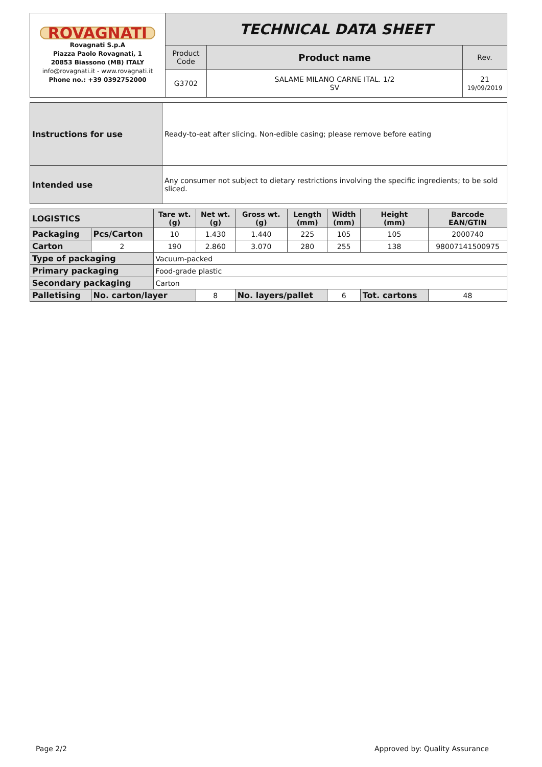| ROVAGNATI Rovagnati S.p.A Piazza Paolo Rovagnati, 1 20853 Biassono (MB) ITALY info@rovagnati.it - www.rovagnati.it Phone no.: +39 0392752000 | TECHNICAL DATA SHEET | | |
| | Product Code | Product name | Rev. |
| | G3702 | SALAME MILANO CARNE ITAL. 1/2 SV | 21 19/09/2019 |
| Instructions for use | Ready-to-eat after slicing. Non-edible casing; please remove before eating |
| Intended use | Any consumer not subject to dietary restrictions involving the specific ingredients; to be sold sliced. |
| LOGISTICS | | Tare wt. (g) | Net wt. (g) | Gross wt. (g) | Length (mm) | Width (mm) | Height (mm) | Barcode EAN/GTIN | |
| Packaging | Pcs/Carton | 10 | 1.430 | 1.440 | 225 | 105 | 105 | 2000740 | |
| Carton | 2 | 190 | 2.860 | 3.070 | 280 | 255 | 138 | 98007141500975 | |
| Type of packaging | | Vacuum-packed | | | | | | | |
| Primary packaging | | Food-grade plastic | | | | | | | |
| Secondary packaging | | Carton | | | | | | | |
| Palletising | No. carton/layer | | 8 | No. layers/pallet | | 6 | Tot. cartons | | 48 |
Page 2/2 Approved by: Quality Assurance